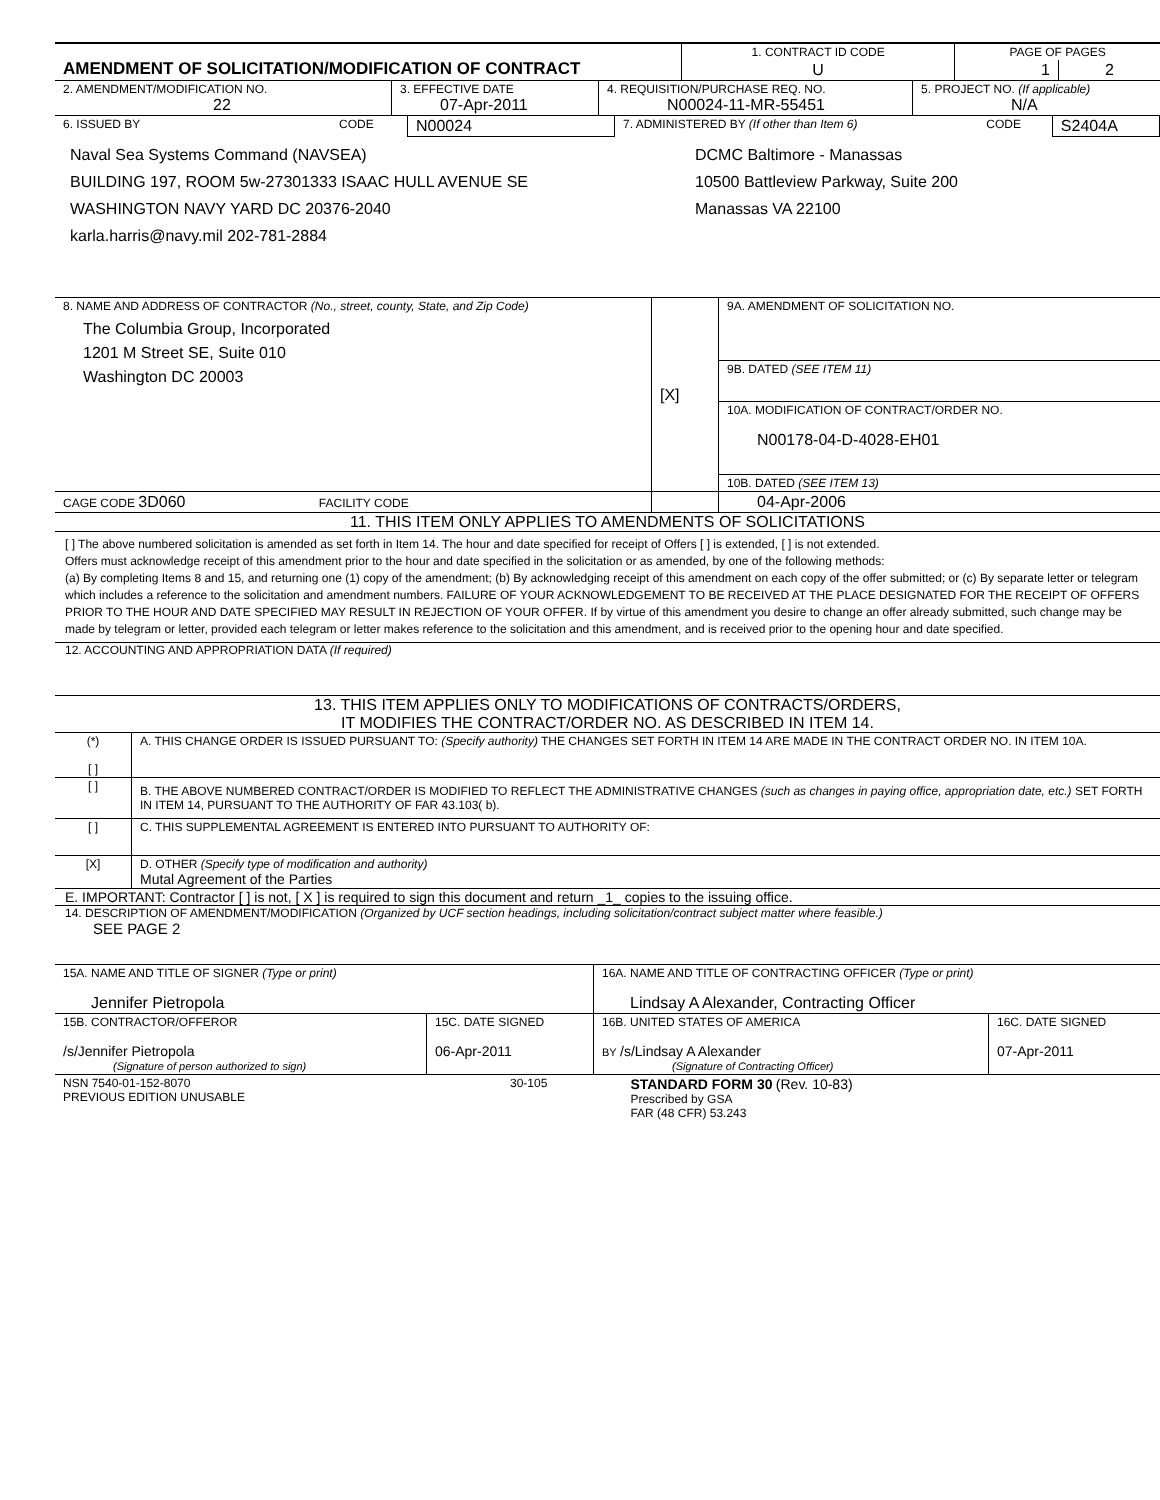| AMENDMENT OF SOLICITATION/MODIFICATION OF CONTRACT | 1. CONTRACT ID CODE | PAGE OF PAGES | |
| | U | 1 | 2 |
| 2. AMENDMENT/MODIFICATION NO. 22 | 3. EFFECTIVE DATE 07-Apr-2011 | 4. REQUISITION/PURCHASE REQ. NO. N00024-11-MR-55451 | 5. PROJECT NO. (If applicable) N/A |
| 6. ISSUED BY | CODE | N00024 | 7. ADMINISTERED BY (If other than Item 6) | CODE | S2404A |
Naval Sea Systems Command (NAVSEA)
BUILDING 197, ROOM 5w-27301333 ISAAC HULL AVENUE SE
WASHINGTON NAVY YARD DC 20376-2040
karla.harris@navy.mil 202-781-2884
DCMC Baltimore - Manassas
10500 Battleview Parkway, Suite 200
Manassas VA 22100
| 8. NAME AND ADDRESS OF CONTRACTOR (No., street, county, State, and Zip Code) The Columbia Group, Incorporated 1201 M Street SE, Suite 010 Washington DC 20003 | [X] | 9A. AMENDMENT OF SOLICITATION NO. |
| | | 9B. DATED (SEE ITEM 11) |
| | | 10A. MODIFICATION OF CONTRACT/ORDER NO. N00178-04-D-4028-EH01 |
| | | 10B. DATED (SEE ITEM 13) |
| CAGE CODE 3D060 FACILITY CODE | | 04-Apr-2006 |
11. THIS ITEM ONLY APPLIES TO AMENDMENTS OF SOLICITATIONS
[ ] The above numbered solicitation is amended as set forth in Item 14. The hour and date specified for receipt of Offers [ ] is extended, [ ] is not extended.
Offers must acknowledge receipt of this amendment prior to the hour and date specified in the solicitation or as amended, by one of the following methods:
(a) By completing Items 8 and 15, and returning one (1) copy of the amendment; (b) By acknowledging receipt of this amendment on each copy of the offer submitted; or (c) By separate letter or telegram which includes a reference to the solicitation and amendment numbers. FAILURE OF YOUR ACKNOWLEDGEMENT TO BE RECEIVED AT THE PLACE DESIGNATED FOR THE RECEIPT OF OFFERS PRIOR TO THE HOUR AND DATE SPECIFIED MAY RESULT IN REJECTION OF YOUR OFFER. If by virtue of this amendment you desire to change an offer already submitted, such change may be made by telegram or letter, provided each telegram or letter makes reference to the solicitation and this amendment, and is received prior to the opening hour and date specified.
12. ACCOUNTING AND APPROPRIATION DATA (If required)
13. THIS ITEM APPLIES ONLY TO MODIFICATIONS OF CONTRACTS/ORDERS,
IT MODIFIES THE CONTRACT/ORDER NO. AS DESCRIBED IN ITEM 14.
| (*) [ ] | A. THIS CHANGE ORDER IS ISSUED PURSUANT TO: (Specify authority) THE CHANGES SET FORTH IN ITEM 14 ARE MADE IN THE CONTRACT ORDER NO. IN ITEM 10A. |
| [ ] | B. THE ABOVE NUMBERED CONTRACT/ORDER IS MODIFIED TO REFLECT THE ADMINISTRATIVE CHANGES (such as changes in paying office, appropriation date, etc.) SET FORTH IN ITEM 14, PURSUANT TO THE AUTHORITY OF FAR 43.103( b). |
| [ ] | C. THIS SUPPLEMENTAL AGREEMENT IS ENTERED INTO PURSUANT TO AUTHORITY OF: |
| [X] | D. OTHER (Specify type of modification and authority) Mutal Agreement of the Parties |
E. IMPORTANT: Contractor [ ] is not, [ X ] is required to sign this document and return _1_ copies to the issuing office.
14. DESCRIPTION OF AMENDMENT/MODIFICATION (Organized by UCF section headings, including solicitation/contract subject matter where feasible.)
SEE PAGE 2
| 15A. NAME AND TITLE OF SIGNER (Type or print) Jennifer Pietropola | | 16A. NAME AND TITLE OF CONTRACTING OFFICER (Type or print) Lindsay A Alexander, Contracting Officer | |
| 15B. CONTRACTOR/OFFEROR /s/Jennifer Pietropola (Signature of person authorized to sign) | 15C. DATE SIGNED 06-Apr-2011 | 16B. UNITED STATES OF AMERICA BY /s/Lindsay A Alexander (Signature of Contracting Officer) | 16C. DATE SIGNED 07-Apr-2011 |
| NSN 7540-01-152-8070 PREVIOUS EDITION UNUSABLE | 30-105 | STANDARD FORM 30 (Rev. 10-83) Prescribed by GSA FAR (48 CFR) 53.243 |